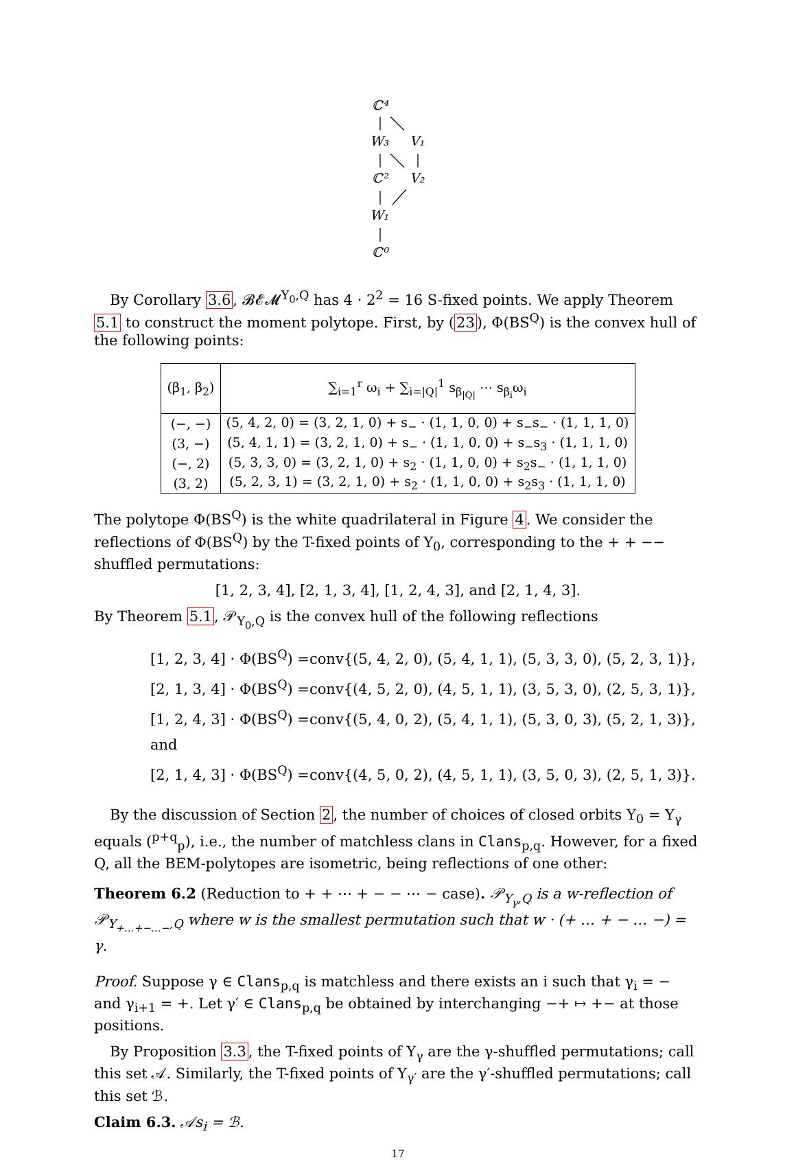ℂ⁴
W₃
V₁
ℂ²
V₂
W₁
ℂ⁰
By Corollary 3.6, 𝓑𝓔𝓜<sup>Y<sub>0</sub>,Q</sup> has 4 · 2<sup>2</sup> = 16 S-fixed points. We apply Theorem 5.1 to construct the moment polytope. First, by (23), Φ(BS<sup>Q</sup>) is the convex hull of the following points:
| (β<sub>1</sub>, β<sub>2</sub>) | ∑<sub>i=1</sub><sup>r</sup> ω<sub>i</sub> + ∑<sub>i=/Q/</sub><sup>1</sup> s<sub>β<sub>/Q/</sub></sub> ⋯ s<sub>β<sub>i</sub></sub>ω<sub>i</sub> |
| --- | --- |
| (−, −) | (5, 4, 2, 0) = (3, 2, 1, 0) + s<sub>−</sub> · (1, 1, 0, 0) + s<sub>−</sub>s<sub>−</sub> · (1, 1, 1, 0) |
| (3, −) | (5, 4, 1, 1) = (3, 2, 1, 0) + s<sub>−</sub> · (1, 1, 0, 0) + s<sub>−</sub>s<sub>3</sub> · (1, 1, 1, 0) |
| (−, 2) | (5, 3, 3, 0) = (3, 2, 1, 0) + s<sub>2</sub> · (1, 1, 0, 0) + s<sub>2</sub>s<sub>−</sub> · (1, 1, 1, 0) |
| (3, 2) | (5, 2, 3, 1) = (3, 2, 1, 0) + s<sub>2</sub> · (1, 1, 0, 0) + s<sub>2</sub>s<sub>3</sub> · (1, 1, 1, 0) |
The polytope Φ(BS<sup>Q</sup>) is the white quadrilateral in Figure 4. We consider the reflections of Φ(BS<sup>Q</sup>) by the T-fixed points of Y<sub>0</sub>, corresponding to the + + −− shuffled permutations:
[1, 2, 3, 4], [2, 1, 3, 4], [1, 2, 4, 3], and [2, 1, 4, 3].
By Theorem 5.1, 𝒫<sub>Y<sub>0</sub>,Q</sub> is the convex hull of the following reflections
[1, 2, 3, 4] · Φ(BS<sup>Q</sup>) =conv{(5, 4, 2, 0), (5, 4, 1, 1), (5, 3, 3, 0), (5, 2, 3, 1)},
[2, 1, 3, 4] · Φ(BS<sup>Q</sup>) =conv{(4, 5, 2, 0), (4, 5, 1, 1), (3, 5, 3, 0), (2, 5, 3, 1)},
[1, 2, 4, 3] · Φ(BS<sup>Q</sup>) =conv{(5, 4, 0, 2), (5, 4, 1, 1), (5, 3, 0, 3), (5, 2, 1, 3)}, and
[2, 1, 4, 3] · Φ(BS<sup>Q</sup>) =conv{(4, 5, 0, 2), (4, 5, 1, 1), (3, 5, 0, 3), (2, 5, 1, 3)}.
By the discussion of Section 2, the number of choices of closed orbits Y<sub>0</sub> = Y<sub>γ</sub> equals (<sup>p+q</sup><sub>p</sub>), i.e., the number of matchless clans in Clans<sub>p,q</sub>. However, for a fixed Q, all the BEM-polytopes are isometric, being reflections of one other:
Theorem 6.2 (Reduction to + + ⋯ + − − ⋯ − case). 𝒫<sub>Y<sub>γ</sub>,Q</sub> is a w-reflection of 𝒫<sub>Y<sub>+…+−…−</sub>,Q</sub> where w is the smallest permutation such that w · (+ … + − … −) = γ.
Proof. Suppose γ ∈ Clans<sub>p,q</sub> is matchless and there exists an i such that γ<sub>i</sub> = − and γ<sub>i+1</sub> = +. Let γ′ ∈ Clans<sub>p,q</sub> be obtained by interchanging −+ ↦ +− at those positions.
By Proposition 3.3, the T-fixed points of Y<sub>γ</sub> are the γ-shuffled permutations; call this set 𝒜. Similarly, the T-fixed points of Y<sub>γ′</sub> are the γ′-shuffled permutations; call this set ℬ.
Claim 6.3. 𝒜s<sub>i</sub> = ℬ.
17